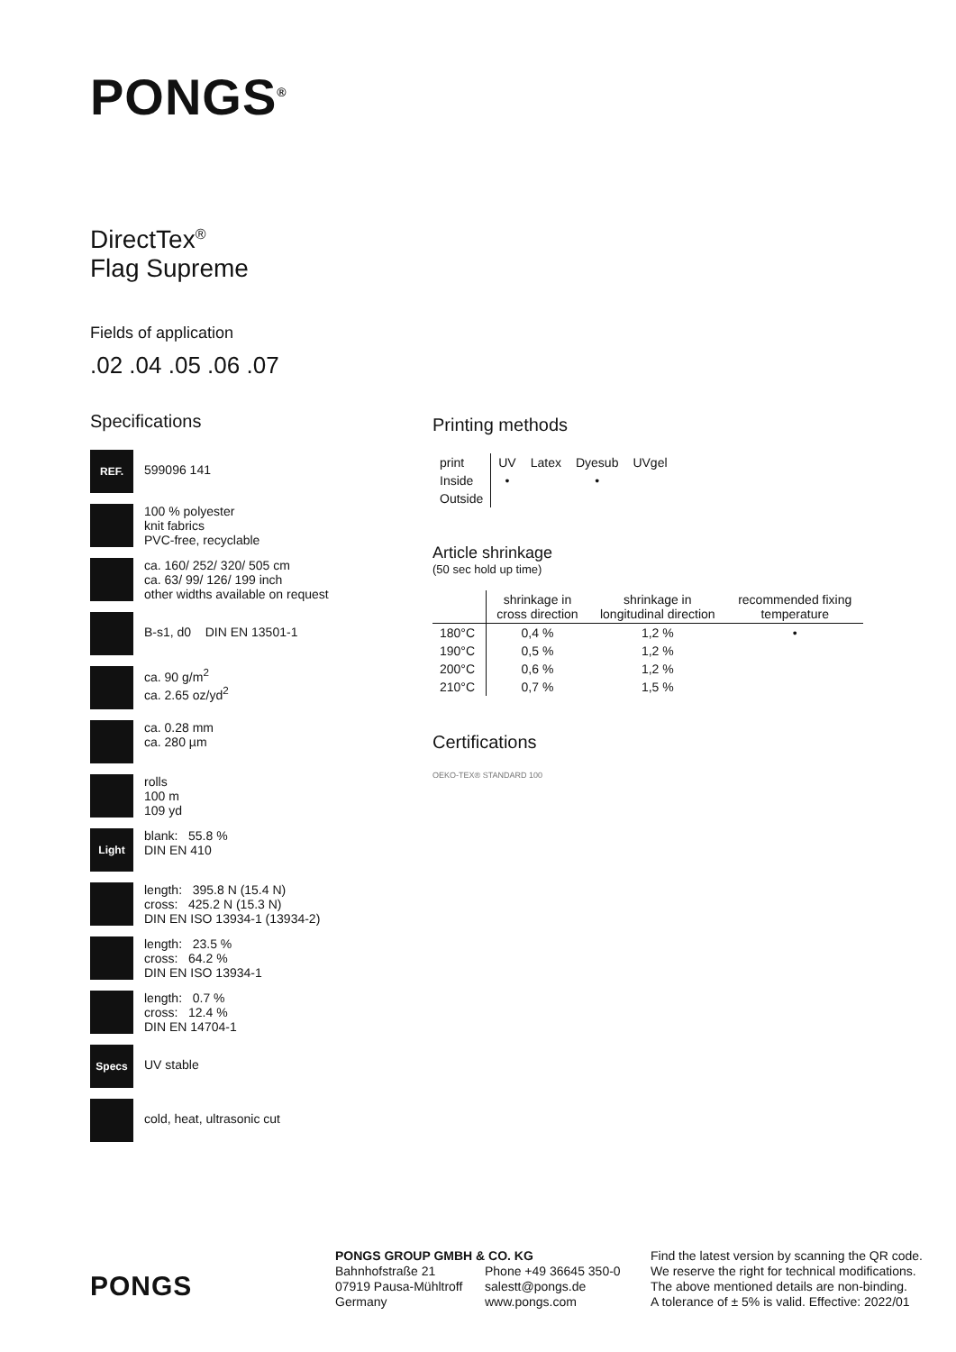PONGS<sup>®</sup>
DirectTex<sup>®</sup>
Flag Supreme
Fields of application
.02 .04 .05 .06 .07
Specifications
REF.
599096 141
100 % polyester
knit fabrics
PVC-free, recyclable
ca. 160/ 252/ 320/ 505 cm
ca. 63/ 99/ 126/ 199 inch
other widths available on request
B-s1, d0 DIN EN 13501-1
ca. 90 g/m<sup>2</sup>
ca. 2.65 oz/yd<sup>2</sup>
ca. 0.28 mm
ca. 280 µm
rolls
100 m
109 yd
Light
blank: 55.8 %
DIN EN 410
length: 395.8 N (15.4 N)
cross: 425.2 N (15.3 N)
DIN EN ISO 13934-1 (13934-2)
length: 23.5 %
cross: 64.2 %
DIN EN ISO 13934-1
length: 0.7 %
cross: 12.4 %
DIN EN 14704-1
Specs
UV stable
cold, heat, ultrasonic cut
Printing methods
| print | UV | Latex | Dyesub | UVgel |
| --- | --- | --- | --- | --- |
| Inside | • | | • | |
| Outside | | | | |
Article shrinkage
(50 sec hold up time)
| | shrinkage in cross direction | shrinkage in longitudinal direction | recommended fixing temperature |
| --- | --- | --- | --- |
| 180°C | 0,4 % | 1,2 % | • |
| 190°C | 0,5 % | 1,2 % | |
| 200°C | 0,6 % | 1,2 % | |
| 210°C | 0,7 % | 1,5 % | |
Certifications
OEKO-TEX® STANDARD 100
PONGS
PONGS GROUP GMBH & CO. KG
Bahnhofstraße 21
07919 Pausa-Mühltroff
Germany
Phone +49 36645 350-0
salestt@pongs.de
www.pongs.com
Find the latest version by scanning the QR code.
We reserve the right for technical modifications.
The above mentioned details are non-binding.
A tolerance of ± 5% is valid. Effective: 2022/01